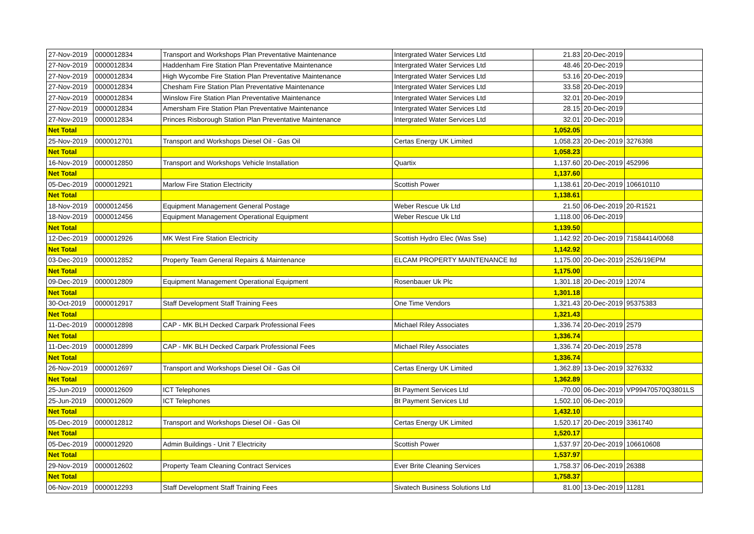| 27-Nov-2019 | 0000012834 | Transport and Workshops Plan Preventative Maintenance | Intergrated Water Services Ltd | 21.83 | 20-Dec-2019 | |
| 27-Nov-2019 | 0000012834 | Haddenham Fire Station Plan Preventative Maintenance | Intergrated Water Services Ltd | 48.46 | 20-Dec-2019 | |
| 27-Nov-2019 | 0000012834 | High Wycombe Fire Station Plan Preventative Maintenance | Intergrated Water Services Ltd | 53.16 | 20-Dec-2019 | |
| 27-Nov-2019 | 0000012834 | Chesham Fire Station Plan Preventative Maintenance | Intergrated Water Services Ltd | 33.58 | 20-Dec-2019 | |
| 27-Nov-2019 | 0000012834 | Winslow Fire Station Plan Preventative Maintenance | Intergrated Water Services Ltd | 32.01 | 20-Dec-2019 | |
| 27-Nov-2019 | 0000012834 | Amersham Fire Station Plan Preventative Maintenance | Intergrated Water Services Ltd | 28.15 | 20-Dec-2019 | |
| 27-Nov-2019 | 0000012834 | Princes Risborough Station Plan Preventative Maintenance | Intergrated Water Services Ltd | 32.01 | 20-Dec-2019 | |
| Net Total | | | | 1,052.05 | | |
| 25-Nov-2019 | 0000012701 | Transport and Workshops Diesel Oil - Gas Oil | Certas Energy UK Limited | 1,058.23 | 20-Dec-2019 | 3276398 |
| Net Total | | | | 1,058.23 | | |
| 16-Nov-2019 | 0000012850 | Transport and Workshops Vehicle Installation | Quartix | 1,137.60 | 20-Dec-2019 | 452996 |
| Net Total | | | | 1,137.60 | | |
| 05-Dec-2019 | 0000012921 | Marlow Fire Station Electricity | Scottish Power | 1,138.61 | 20-Dec-2019 | 106610110 |
| Net Total | | | | 1,138.61 | | |
| 18-Nov-2019 | 0000012456 | Equipment Management General Postage | Weber Rescue Uk Ltd | 21.50 | 06-Dec-2019 | 20-R1521 |
| 18-Nov-2019 | 0000012456 | Equipment Management Operational Equipment | Weber Rescue Uk Ltd | 1,118.00 | 06-Dec-2019 | |
| Net Total | | | | 1,139.50 | | |
| 12-Dec-2019 | 0000012926 | MK West Fire Station Electricity | Scottish Hydro Elec (Was Sse) | 1,142.92 | 20-Dec-2019 | 71584414/0068 |
| Net Total | | | | 1,142.92 | | |
| 03-Dec-2019 | 0000012852 | Property Team General Repairs & Maintenance | ELCAM PROPERTY MAINTENANCE ltd | 1,175.00 | 20-Dec-2019 | 2526/19EPM |
| Net Total | | | | 1,175.00 | | |
| 09-Dec-2019 | 0000012809 | Equipment Management Operational Equipment | Rosenbauer Uk Plc | 1,301.18 | 20-Dec-2019 | 12074 |
| Net Total | | | | 1,301.18 | | |
| 30-Oct-2019 | 0000012917 | Staff Development Staff Training Fees | One Time Vendors | 1,321.43 | 20-Dec-2019 | 95375383 |
| Net Total | | | | 1,321.43 | | |
| 11-Dec-2019 | 0000012898 | CAP - MK BLH Decked Carpark Professional Fees | Michael Riley Associates | 1,336.74 | 20-Dec-2019 | 2579 |
| Net Total | | | | 1,336.74 | | |
| 11-Dec-2019 | 0000012899 | CAP - MK BLH Decked Carpark Professional Fees | Michael Riley Associates | 1,336.74 | 20-Dec-2019 | 2578 |
| Net Total | | | | 1,336.74 | | |
| 26-Nov-2019 | 0000012697 | Transport and Workshops Diesel Oil - Gas Oil | Certas Energy UK Limited | 1,362.89 | 13-Dec-2019 | 3276332 |
| Net Total | | | | 1,362.89 | | |
| 25-Jun-2019 | 0000012609 | ICT Telephones | Bt Payment Services Ltd | -70.00 | 06-Dec-2019 | VP99470570Q3801LS |
| 25-Jun-2019 | 0000012609 | ICT Telephones | Bt Payment Services Ltd | 1,502.10 | 06-Dec-2019 | |
| Net Total | | | | 1,432.10 | | |
| 05-Dec-2019 | 0000012812 | Transport and Workshops Diesel Oil - Gas Oil | Certas Energy UK Limited | 1,520.17 | 20-Dec-2019 | 3361740 |
| Net Total | | | | 1,520.17 | | |
| 05-Dec-2019 | 0000012920 | Admin Buildings - Unit 7 Electricity | Scottish Power | 1,537.97 | 20-Dec-2019 | 106610608 |
| Net Total | | | | 1,537.97 | | |
| 29-Nov-2019 | 0000012602 | Property Team Cleaning Contract Services | Ever Brite Cleaning Services | 1,758.37 | 06-Dec-2019 | 26388 |
| Net Total | | | | 1,758.37 | | |
| 06-Nov-2019 | 0000012293 | Staff Development Staff Training Fees | Sivatech Business Solutions Ltd | 81.00 | 13-Dec-2019 | 11281 |